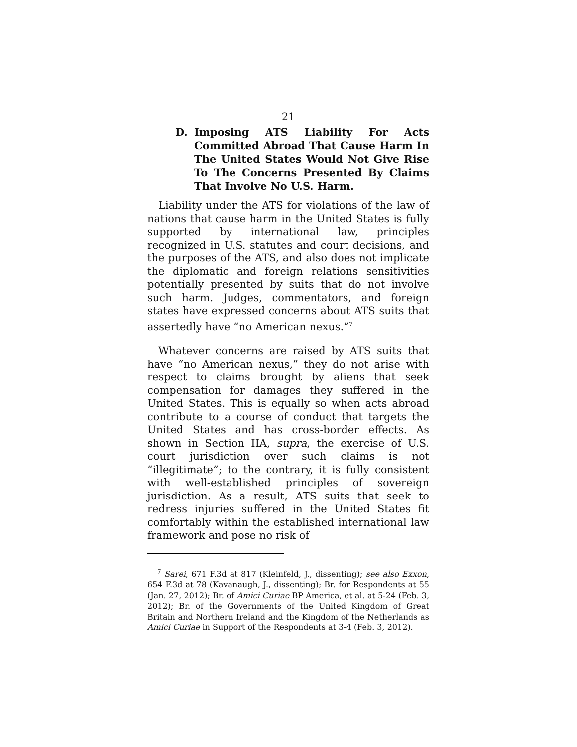21
D. Imposing ATS Liability For Acts Committed Abroad That Cause Harm In The United States Would Not Give Rise To The Concerns Presented By Claims That Involve No U.S. Harm.
Liability under the ATS for violations of the law of nations that cause harm in the United States is fully supported by international law, principles recognized in U.S. statutes and court decisions, and the purposes of the ATS, and also does not implicate the diplomatic and foreign relations sensitivities potentially present­ed by suits that do not involve such harm. Judges, commentators, and foreign states have expressed concerns about ATS suits that assertedly have “no American nexus.”<sup>7</sup>
Whatever concerns are raised by ATS suits that have “no American nexus,” they do not arise with respect to claims brought by aliens that seek compen­sation for damages they suffered in the United States. This is equally so when acts abroad contri­bute to a course of conduct that targets the United States and has cross-border effects. As shown in Section IIA, supra, the exercise of U.S. court juris­diction over such claims is not “illegitimate”; to the contrary, it is fully consistent with well-established principles of sovereign jurisdiction. As a result, ATS suits that seek to redress injuries suffered in the United States fit comfortably within the established international law framework and pose no risk of
<sup>7</sup> Sarei, 671 F.3d at 817 (Kleinfeld, J., dissenting); see also Exxon, 654 F.3d at 78 (Kavanaugh, J., dissenting); Br. for Respondents at 55 (Jan. 27, 2012); Br. of Amici Curiae BP America, et al. at 5-24 (Feb. 3, 2012); Br. of the Governments of the United Kingdom of Great Britain and Northern Ireland and the Kingdom of the Netherlands as Amici Curiae in Support of the Respondents at 3-4 (Feb. 3, 2012).